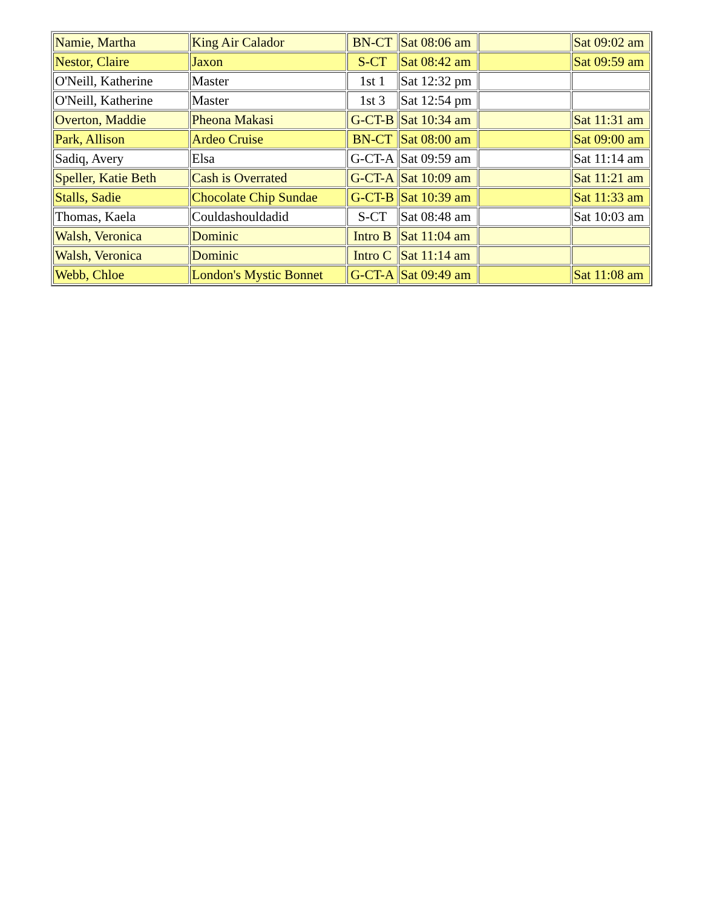| Namie, Martha | King Air Calador | BN-CT | Sat 08:06 am | | Sat 09:02 am |
| Nestor, Claire | Jaxon | S-CT | Sat 08:42 am | | Sat 09:59 am |
| O'Neill, Katherine | Master | 1st 1 | Sat 12:32 pm | | |
| O'Neill, Katherine | Master | 1st 3 | Sat 12:54 pm | | |
| Overton, Maddie | Pheona Makasi | G-CT-B | Sat 10:34 am | | Sat 11:31 am |
| Park, Allison | Ardeo Cruise | BN-CT | Sat 08:00 am | | Sat 09:00 am |
| Sadiq, Avery | Elsa | G-CT-A | Sat 09:59 am | | Sat 11:14 am |
| Speller, Katie Beth | Cash is Overrated | G-CT-A | Sat 10:09 am | | Sat 11:21 am |
| Stalls, Sadie | Chocolate Chip Sundae | G-CT-B | Sat 10:39 am | | Sat 11:33 am |
| Thomas, Kaela | Couldashouldadid | S-CT | Sat 08:48 am | | Sat 10:03 am |
| Walsh, Veronica | Dominic | Intro B | Sat 11:04 am | | |
| Walsh, Veronica | Dominic | Intro C | Sat 11:14 am | | |
| Webb, Chloe | London's Mystic Bonnet | G-CT-A | Sat 09:49 am | | Sat 11:08 am |